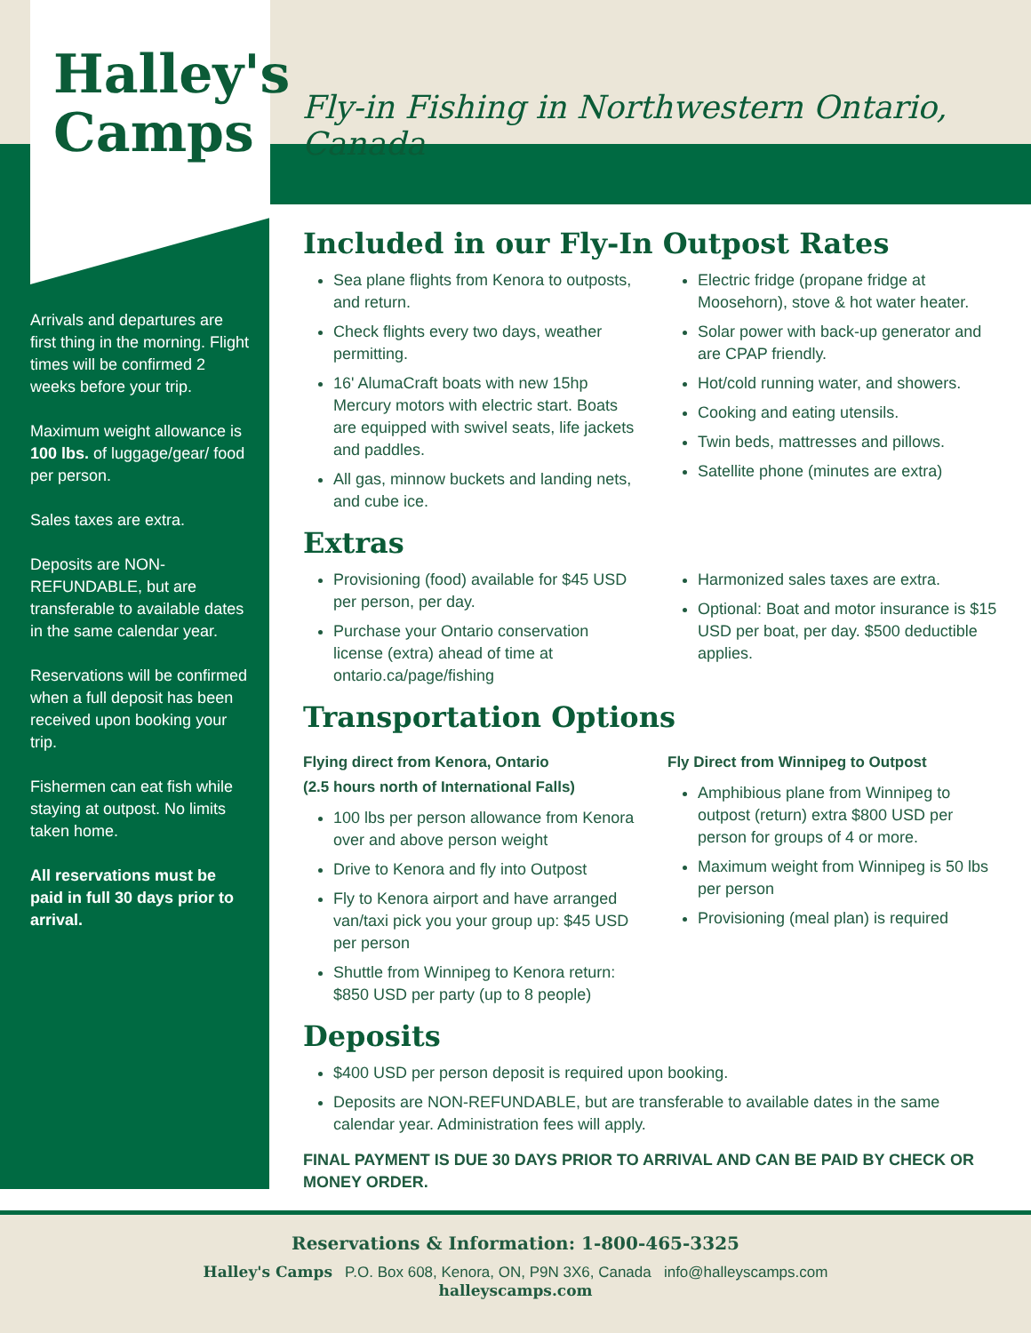Halley's Camps
Fly-in Fishing in Northwestern Ontario, Canada
Arrivals and departures are first thing in the morning. Flight times will be confirmed 2 weeks before your trip.
Maximum weight allowance is 100 lbs. of luggage/gear/ food per person.
Sales taxes are extra.
Deposits are NON-REFUNDABLE, but are transferable to available dates in the same calendar year.
Reservations will be confirmed when a full deposit has been received upon booking your trip.
Fishermen can eat fish while staying at outpost. No limits taken home.
All reservations must be paid in full 30 days prior to arrival.
Included in our Fly-In Outpost Rates
Sea plane flights from Kenora to outposts, and return.
Check flights every two days, weather permitting.
16' AlumaCraft boats with new 15hp Mercury motors with electric start. Boats are equipped with swivel seats, life jackets and paddles.
All gas, minnow buckets and landing nets, and cube ice.
Electric fridge (propane fridge at Moosehorn), stove & hot water heater.
Solar power with back-up generator and are CPAP friendly.
Hot/cold running water, and showers.
Cooking and eating utensils.
Twin beds, mattresses and pillows.
Satellite phone (minutes are extra)
Extras
Provisioning (food) available for $45 USD per person, per day.
Purchase your Ontario conservation license (extra) ahead of time at ontario.ca/page/fishing
Harmonized sales taxes are extra.
Optional: Boat and motor insurance is $15 USD per boat, per day. $500 deductible applies.
Transportation Options
Flying direct from Kenora, Ontario
(2.5 hours north of International Falls)
100 lbs per person allowance from Kenora over and above person weight
Drive to Kenora and fly into Outpost
Fly to Kenora airport and have arranged van/taxi pick you your group up: $45 USD per person
Shuttle from Winnipeg to Kenora return: $850 USD per party (up to 8 people)
Fly Direct from Winnipeg to Outpost
Amphibious plane from Winnipeg to outpost (return) extra $800 USD per person for groups of 4 or more.
Maximum weight from Winnipeg is 50 lbs per person
Provisioning (meal plan) is required
Deposits
$400 USD per person deposit is required upon booking.
Deposits are NON-REFUNDABLE, but are transferable to available dates in the same calendar year. Administration fees will apply.
FINAL PAYMENT IS DUE 30 DAYS PRIOR TO ARRIVAL AND CAN BE PAID BY CHECK OR MONEY ORDER.
Reservations & Information: 1-800-465-3325
Halley's Camps P.O. Box 608, Kenora, ON, P9N 3X6, Canada info@halleyscamps.com
halleyscamps.com